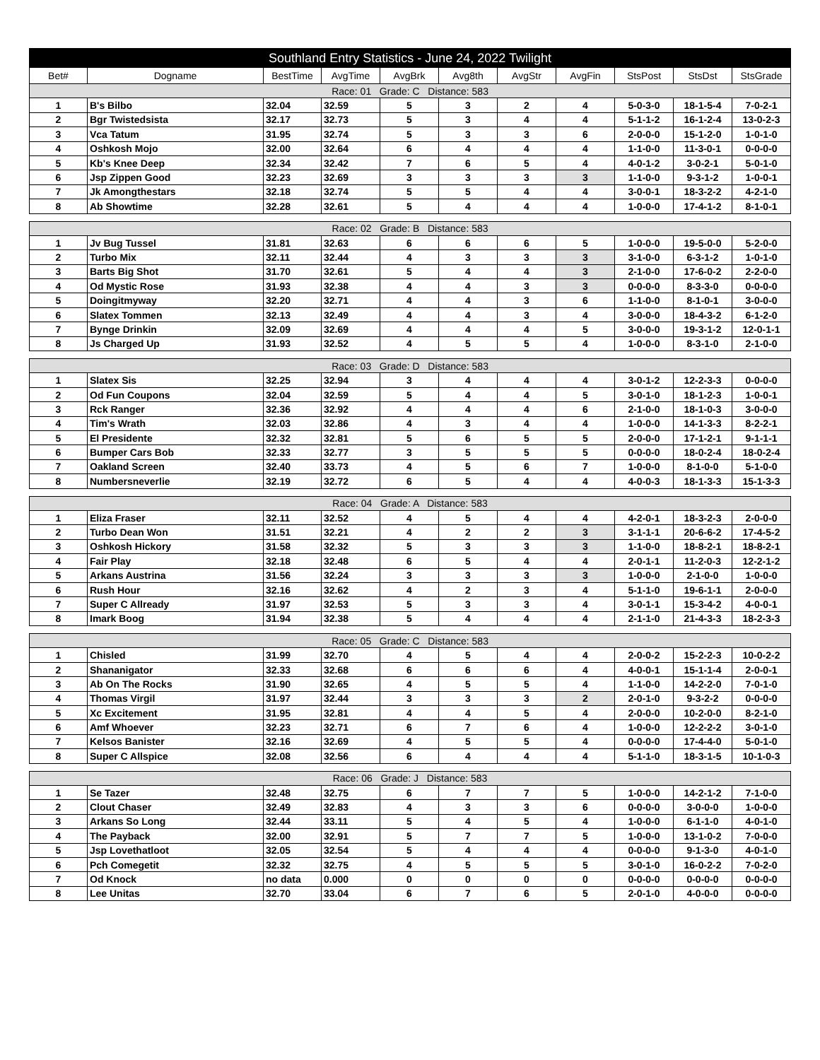| Southland Entry Statistics - June 24, 2022 Twilight | | | | | | | | | | |
| --- | --- | --- | --- | --- | --- | --- | --- | --- | --- | --- |
| Bet# | Dogname | BestTime | AvgTime | AvgBrk | Avg8th | AvgStr | AvgFin | StsPost | StsDst | StsGrade |
| Race: 01 Grade: C Distance: 583 | | | | | | | | | | |
| 1 | B's Bilbo | 32.04 | 32.59 | 5 | 3 | 2 | 4 | 5-0-3-0 | 18-1-5-4 | 7-0-2-1 |
| 2 | Bgr Twistedsista | 32.17 | 32.73 | 5 | 3 | 4 | 4 | 5-1-1-2 | 16-1-2-4 | 13-0-2-3 |
| 3 | Vca Tatum | 31.95 | 32.74 | 5 | 3 | 3 | 6 | 2-0-0-0 | 15-1-2-0 | 1-0-1-0 |
| 4 | Oshkosh Mojo | 32.00 | 32.64 | 6 | 4 | 4 | 4 | 1-1-0-0 | 11-3-0-1 | 0-0-0-0 |
| 5 | Kb's Knee Deep | 32.34 | 32.42 | 7 | 6 | 5 | 4 | 4-0-1-2 | 3-0-2-1 | 5-0-1-0 |
| 6 | Jsp Zippen Good | 32.23 | 32.69 | 3 | 3 | 3 | 3 | 1-1-0-0 | 9-3-1-2 | 1-0-0-1 |
| 7 | Jk Amongthestars | 32.18 | 32.74 | 5 | 5 | 4 | 4 | 3-0-0-1 | 18-3-2-2 | 4-2-1-0 |
| 8 | Ab Showtime | 32.28 | 32.61 | 5 | 4 | 4 | 4 | 1-0-0-0 | 17-4-1-2 | 8-1-0-1 |
| Race: 02 Grade: B Distance: 583 | | | | | | | | | | |
| 1 | Jv Bug Tussel | 31.81 | 32.63 | 6 | 6 | 6 | 5 | 1-0-0-0 | 19-5-0-0 | 5-2-0-0 |
| 2 | Turbo Mix | 32.11 | 32.44 | 4 | 3 | 3 | 3 | 3-1-0-0 | 6-3-1-2 | 1-0-1-0 |
| 3 | Barts Big Shot | 31.70 | 32.61 | 5 | 4 | 4 | 3 | 2-1-0-0 | 17-6-0-2 | 2-2-0-0 |
| 4 | Od Mystic Rose | 31.93 | 32.38 | 4 | 4 | 3 | 3 | 0-0-0-0 | 8-3-3-0 | 0-0-0-0 |
| 5 | Doingitmyway | 32.20 | 32.71 | 4 | 4 | 3 | 6 | 1-1-0-0 | 8-1-0-1 | 3-0-0-0 |
| 6 | Slatex Tommen | 32.13 | 32.49 | 4 | 4 | 3 | 4 | 3-0-0-0 | 18-4-3-2 | 6-1-2-0 |
| 7 | Bynge Drinkin | 32.09 | 32.69 | 4 | 4 | 4 | 5 | 3-0-0-0 | 19-3-1-2 | 12-0-1-1 |
| 8 | Js Charged Up | 31.93 | 32.52 | 4 | 5 | 5 | 4 | 1-0-0-0 | 8-3-1-0 | 2-1-0-0 |
| Race: 03 Grade: D Distance: 583 | | | | | | | | | | |
| 1 | Slatex Sis | 32.25 | 32.94 | 3 | 4 | 4 | 4 | 3-0-1-2 | 12-2-3-3 | 0-0-0-0 |
| 2 | Od Fun Coupons | 32.04 | 32.59 | 5 | 4 | 4 | 5 | 3-0-1-0 | 18-1-2-3 | 1-0-0-1 |
| 3 | Rck Ranger | 32.36 | 32.92 | 4 | 4 | 4 | 6 | 2-1-0-0 | 18-1-0-3 | 3-0-0-0 |
| 4 | Tim's Wrath | 32.03 | 32.86 | 4 | 3 | 4 | 4 | 1-0-0-0 | 14-1-3-3 | 8-2-2-1 |
| 5 | El Presidente | 32.32 | 32.81 | 5 | 6 | 5 | 5 | 2-0-0-0 | 17-1-2-1 | 9-1-1-1 |
| 6 | Bumper Cars Bob | 32.33 | 32.77 | 3 | 5 | 5 | 5 | 0-0-0-0 | 18-0-2-4 | 18-0-2-4 |
| 7 | Oakland Screen | 32.40 | 33.73 | 4 | 5 | 6 | 7 | 1-0-0-0 | 8-1-0-0 | 5-1-0-0 |
| 8 | Numbersneverlie | 32.19 | 32.72 | 6 | 5 | 4 | 4 | 4-0-0-3 | 18-1-3-3 | 15-1-3-3 |
| Race: 04 Grade: A Distance: 583 | | | | | | | | | | |
| 1 | Eliza Fraser | 32.11 | 32.52 | 4 | 5 | 4 | 4 | 4-2-0-1 | 18-3-2-3 | 2-0-0-0 |
| 2 | Turbo Dean Won | 31.51 | 32.21 | 4 | 2 | 2 | 3 | 3-1-1-1 | 20-6-6-2 | 17-4-5-2 |
| 3 | Oshkosh Hickory | 31.58 | 32.32 | 5 | 3 | 3 | 3 | 1-1-0-0 | 18-8-2-1 | 18-8-2-1 |
| 4 | Fair Play | 32.18 | 32.48 | 6 | 5 | 4 | 4 | 2-0-1-1 | 11-2-0-3 | 12-2-1-2 |
| 5 | Arkans Austrina | 31.56 | 32.24 | 3 | 3 | 3 | 3 | 1-0-0-0 | 2-1-0-0 | 1-0-0-0 |
| 6 | Rush Hour | 32.16 | 32.62 | 4 | 2 | 3 | 4 | 5-1-1-0 | 19-6-1-1 | 2-0-0-0 |
| 7 | Super C Allready | 31.97 | 32.53 | 5 | 3 | 3 | 4 | 3-0-1-1 | 15-3-4-2 | 4-0-0-1 |
| 8 | Imark Boog | 31.94 | 32.38 | 5 | 4 | 4 | 4 | 2-1-1-0 | 21-4-3-3 | 18-2-3-3 |
| Race: 05 Grade: C Distance: 583 | | | | | | | | | | |
| 1 | Chisled | 31.99 | 32.70 | 4 | 5 | 4 | 4 | 2-0-0-2 | 15-2-2-3 | 10-0-2-2 |
| 2 | Shananigator | 32.33 | 32.68 | 6 | 6 | 6 | 4 | 4-0-0-1 | 15-1-1-4 | 2-0-0-1 |
| 3 | Ab On The Rocks | 31.90 | 32.65 | 4 | 5 | 5 | 4 | 1-1-0-0 | 14-2-2-0 | 7-0-1-0 |
| 4 | Thomas Virgil | 31.97 | 32.44 | 3 | 3 | 3 | 2 | 2-0-1-0 | 9-3-2-2 | 0-0-0-0 |
| 5 | Xc Excitement | 31.95 | 32.81 | 4 | 4 | 5 | 4 | 2-0-0-0 | 10-2-0-0 | 8-2-1-0 |
| 6 | Amf Whoever | 32.23 | 32.71 | 6 | 7 | 6 | 4 | 1-0-0-0 | 12-2-2-2 | 3-0-1-0 |
| 7 | Kelsos Banister | 32.16 | 32.69 | 4 | 5 | 5 | 4 | 0-0-0-0 | 17-4-4-0 | 5-0-1-0 |
| 8 | Super C Allspice | 32.08 | 32.56 | 6 | 4 | 4 | 4 | 5-1-1-0 | 18-3-1-5 | 10-1-0-3 |
| Race: 06 Grade: J Distance: 583 | | | | | | | | | | |
| 1 | Se Tazer | 32.48 | 32.75 | 6 | 7 | 7 | 5 | 1-0-0-0 | 14-2-1-2 | 7-1-0-0 |
| 2 | Clout Chaser | 32.49 | 32.83 | 4 | 3 | 3 | 6 | 0-0-0-0 | 3-0-0-0 | 1-0-0-0 |
| 3 | Arkans So Long | 32.44 | 33.11 | 5 | 4 | 5 | 4 | 1-0-0-0 | 6-1-1-0 | 4-0-1-0 |
| 4 | The Payback | 32.00 | 32.91 | 5 | 7 | 7 | 5 | 1-0-0-0 | 13-1-0-2 | 7-0-0-0 |
| 5 | Jsp Lovethatloot | 32.05 | 32.54 | 5 | 4 | 4 | 4 | 0-0-0-0 | 9-1-3-0 | 4-0-1-0 |
| 6 | Pch Comegetit | 32.32 | 32.75 | 4 | 5 | 5 | 5 | 3-0-1-0 | 16-0-2-2 | 7-0-2-0 |
| 7 | Od Knock | no data | 0.000 | 0 | 0 | 0 | 0 | 0-0-0-0 | 0-0-0-0 | 0-0-0-0 |
| 8 | Lee Unitas | 32.70 | 33.04 | 6 | 7 | 6 | 5 | 2-0-1-0 | 4-0-0-0 | 0-0-0-0 |